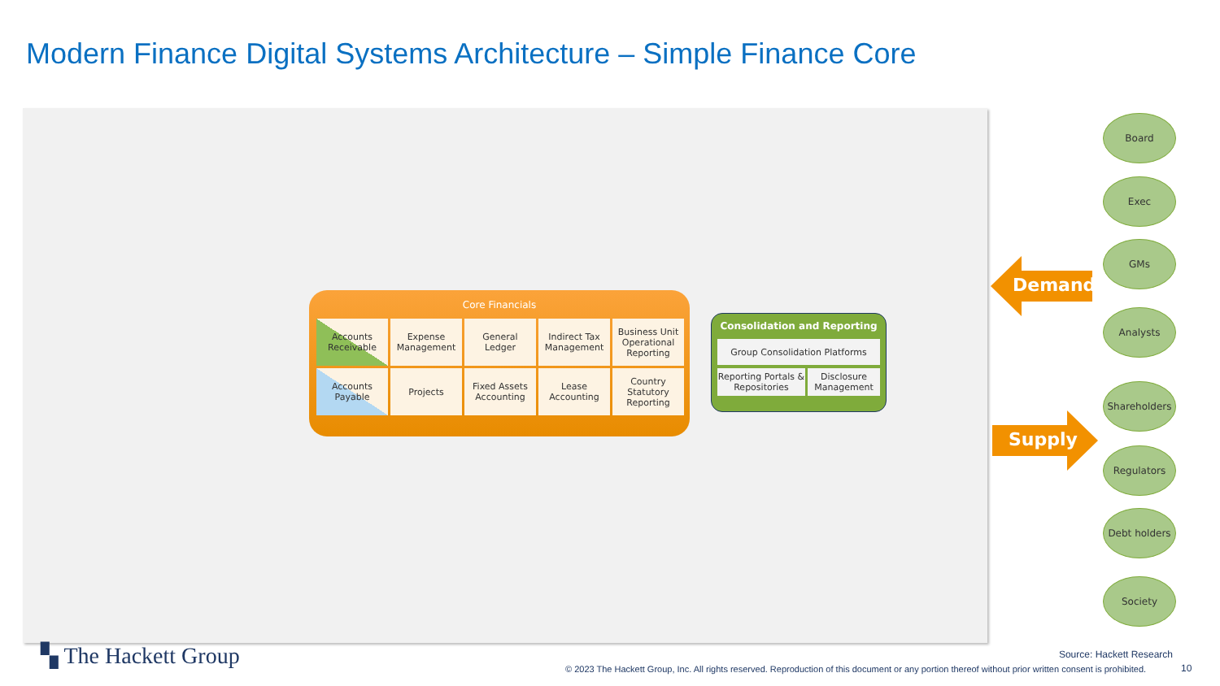Modern Finance Digital Systems Architecture – Simple Finance Core
Core Financials
Accounts
Receivable
Expense
Management
General
Ledger
Indirect Tax
Management
Business Unit
Operational
Reporting
Accounts
Payable
Projects
Fixed Assets
Accounting
Lease
Accounting
Country
Statutory
Reporting
Consolidation and Reporting
Group Consolidation Platforms
Reporting Portals & Repositories
Disclosure Management
Demand
Supply
Board
Exec
GMs
Analysts
Shareholders
Regulators
Debt holders
Society
▚ The Hackett Group Source: Hackett Research
© 2023 The Hackett Group, Inc. All rights reserved. Reproduction of this document or any portion thereof without prior written consent is prohibited.
10